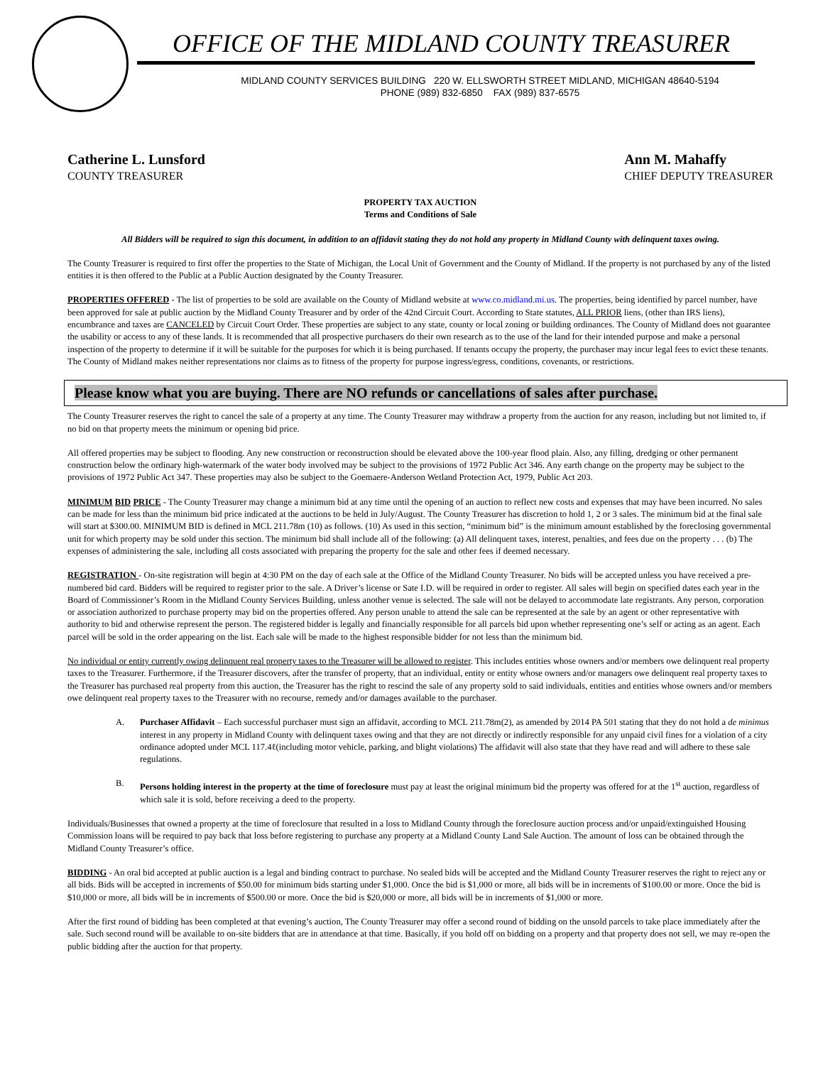OFFICE OF THE MIDLAND COUNTY TREASURER
MIDLAND COUNTY SERVICES BUILDING 220 W. ELLSWORTH STREET MIDLAND, MICHIGAN 48640-5194
PHONE (989) 832-6850 FAX (989) 837-6575
Catherine L. Lunsford
COUNTY TREASURER
Ann M. Mahaffy
CHIEF DEPUTY TREASURER
PROPERTY TAX AUCTION
Terms and Conditions of Sale
All Bidders will be required to sign this document, in addition to an affidavit stating they do not hold any property in Midland County with delinquent taxes owing.
The County Treasurer is required to first offer the properties to the State of Michigan, the Local Unit of Government and the County of Midland. If the property is not purchased by any of the listed entities it is then offered to the Public at a Public Auction designated by the County Treasurer.
PROPERTIES OFFERED - The list of properties to be sold are available on the County of Midland website at www.co.midland.mi.us. The properties, being identified by parcel number, have been approved for sale at public auction by the Midland County Treasurer and by order of the 42nd Circuit Court. According to State statutes, ALL PRIOR liens, (other than IRS liens), encumbrance and taxes are CANCELED by Circuit Court Order. These properties are subject to any state, county or local zoning or building ordinances. The County of Midland does not guarantee the usability or access to any of these lands. It is recommended that all prospective purchasers do their own research as to the use of the land for their intended purpose and make a personal inspection of the property to determine if it will be suitable for the purposes for which it is being purchased. If tenants occupy the property, the purchaser may incur legal fees to evict these tenants. The County of Midland makes neither representations nor claims as to fitness of the property for purpose ingress/egress, conditions, covenants, or restrictions.
Please know what you are buying. There are NO refunds or cancellations of sales after purchase.
The County Treasurer reserves the right to cancel the sale of a property at any time. The County Treasurer may withdraw a property from the auction for any reason, including but not limited to, if no bid on that property meets the minimum or opening bid price.
All offered properties may be subject to flooding. Any new construction or reconstruction should be elevated above the 100-year flood plain. Also, any filling, dredging or other permanent construction below the ordinary high-watermark of the water body involved may be subject to the provisions of 1972 Public Act 346. Any earth change on the property may be subject to the provisions of 1972 Public Act 347. These properties may also be subject to the Goemaere-Anderson Wetland Protection Act, 1979, Public Act 203.
MINIMUM BID PRICE - The County Treasurer may change a minimum bid at any time until the opening of an auction to reflect new costs and expenses that may have been incurred. No sales can be made for less than the minimum bid price indicated at the auctions to be held in July/August. The County Treasurer has discretion to hold 1, 2 or 3 sales. The minimum bid at the final sale will start at $300.00. MINIMUM BID is defined in MCL 211.78m (10) as follows. (10) As used in this section, “minimum bid” is the minimum amount established by the foreclosing governmental unit for which property may be sold under this section. The minimum bid shall include all of the following: (a) All delinquent taxes, interest, penalties, and fees due on the property . . . (b) The expenses of administering the sale, including all costs associated with preparing the property for the sale and other fees if deemed necessary.
REGISTRATION - On-site registration will begin at 4:30 PM on the day of each sale at the Office of the Midland County Treasurer. No bids will be accepted unless you have received a pre-numbered bid card. Bidders will be required to register prior to the sale. A Driver’s license or Sate I.D. will be required in order to register. All sales will begin on specified dates each year in the Board of Commissioner’s Room in the Midland County Services Building, unless another venue is selected. The sale will not be delayed to accommodate late registrants. Any person, corporation or association authorized to purchase property may bid on the properties offered. Any person unable to attend the sale can be represented at the sale by an agent or other representative with authority to bid and otherwise represent the person. The registered bidder is legally and financially responsible for all parcels bid upon whether representing one’s self or acting as an agent. Each parcel will be sold in the order appearing on the list. Each sale will be made to the highest responsible bidder for not less than the minimum bid.
No individual or entity currently owing delinquent real property taxes to the Treasurer will be allowed to register. This includes entities whose owners and/or members owe delinquent real property taxes to the Treasurer. Furthermore, if the Treasurer discovers, after the transfer of property, that an individual, entity or entity whose owners and/or managers owe delinquent real property taxes to the Treasurer has purchased real property from this auction, the Treasurer has the right to rescind the sale of any property sold to said individuals, entities and entities whose owners and/or members owe delinquent real property taxes to the Treasurer with no recourse, remedy and/or damages available to the purchaser.
A. Purchaser Affidavit – Each successful purchaser must sign an affidavit, according to MCL 211.78m(2), as amended by 2014 PA 501 stating that they do not hold a de minimus interest in any property in Midland County with delinquent taxes owing and that they are not directly or indirectly responsible for any unpaid civil fines for a violation of a city ordinance adopted under MCL 117.4ℓ(including motor vehicle, parking, and blight violations) The affidavit will also state that they have read and will adhere to these sale regulations.
B. Persons holding interest in the property at the time of foreclosure must pay at least the original minimum bid the property was offered for at the 1<sup>st</sup> auction, regardless of which sale it is sold, before receiving a deed to the property.
Individuals/Businesses that owned a property at the time of foreclosure that resulted in a loss to Midland County through the foreclosure auction process and/or unpaid/extinguished Housing Commission loans will be required to pay back that loss before registering to purchase any property at a Midland County Land Sale Auction. The amount of loss can be obtained through the Midland County Treasurer’s office.
BIDDING - An oral bid accepted at public auction is a legal and binding contract to purchase. No sealed bids will be accepted and the Midland County Treasurer reserves the right to reject any or all bids. Bids will be accepted in increments of $50.00 for minimum bids starting under $1,000. Once the bid is $1,000 or more, all bids will be in increments of $100.00 or more. Once the bid is $10,000 or more, all bids will be in increments of $500.00 or more. Once the bid is $20,000 or more, all bids will be in increments of $1,000 or more.
After the first round of bidding has been completed at that evening’s auction, The County Treasurer may offer a second round of bidding on the unsold parcels to take place immediately after the sale. Such second round will be available to on-site bidders that are in attendance at that time. Basically, if you hold off on bidding on a property and that property does not sell, we may re-open the public bidding after the auction for that property.